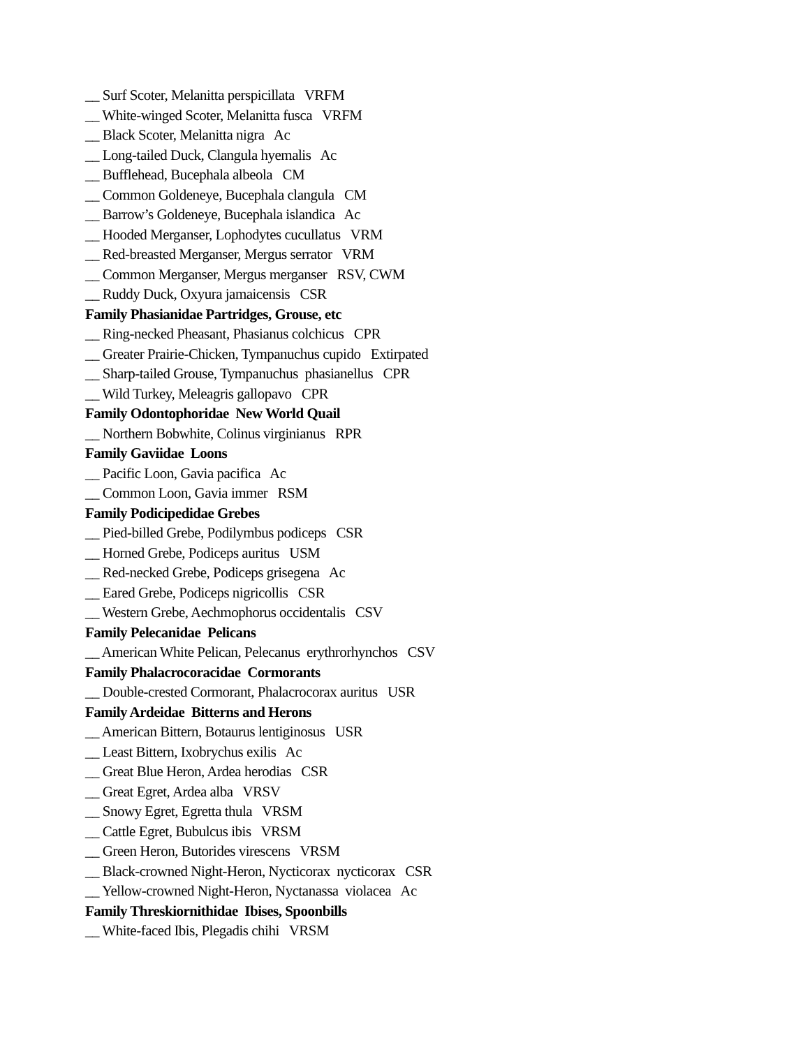__ Surf Scoter, Melanitta perspicillata VRFM
__ White-winged Scoter, Melanitta fusca VRFM
__ Black Scoter, Melanitta nigra Ac
__ Long-tailed Duck, Clangula hyemalis Ac
__ Bufflehead, Bucephala albeola CM
__ Common Goldeneye, Bucephala clangula CM
__ Barrow’s Goldeneye, Bucephala islandica Ac
__ Hooded Merganser, Lophodytes cucullatus VRM
__ Red-breasted Merganser, Mergus serrator VRM
__ Common Merganser, Mergus merganser RSV, CWM
__ Ruddy Duck, Oxyura jamaicensis CSR
Family Phasianidae Partridges, Grouse, etc
__ Ring-necked Pheasant, Phasianus colchicus CPR
__ Greater Prairie-Chicken, Tympanuchus cupido Extirpated
__ Sharp-tailed Grouse, Tympanuchus phasianellus CPR
__ Wild Turkey, Meleagris gallopavo CPR
Family Odontophoridae New World Quail
__ Northern Bobwhite, Colinus virginianus RPR
Family Gaviidae Loons
__ Pacific Loon, Gavia pacifica Ac
__ Common Loon, Gavia immer RSM
Family Podicipedidae Grebes
__ Pied-billed Grebe, Podilymbus podiceps CSR
__ Horned Grebe, Podiceps auritus USM
__ Red-necked Grebe, Podiceps grisegena Ac
__ Eared Grebe, Podiceps nigricollis CSR
__ Western Grebe, Aechmophorus occidentalis CSV
Family Pelecanidae Pelicans
__ American White Pelican, Pelecanus erythrorhynchos CSV
Family Phalacrocoracidae Cormorants
__ Double-crested Cormorant, Phalacrocorax auritus USR
Family Ardeidae Bitterns and Herons
__ American Bittern, Botaurus lentiginosus USR
__ Least Bittern, Ixobrychus exilis Ac
__ Great Blue Heron, Ardea herodias CSR
__ Great Egret, Ardea alba VRSV
__ Snowy Egret, Egretta thula VRSM
__ Cattle Egret, Bubulcus ibis VRSM
__ Green Heron, Butorides virescens VRSM
__ Black-crowned Night-Heron, Nycticorax nycticorax CSR
__ Yellow-crowned Night-Heron, Nyctanassa violacea Ac
Family Threskiornithidae Ibises, Spoonbills
__ White-faced Ibis, Plegadis chihi VRSM